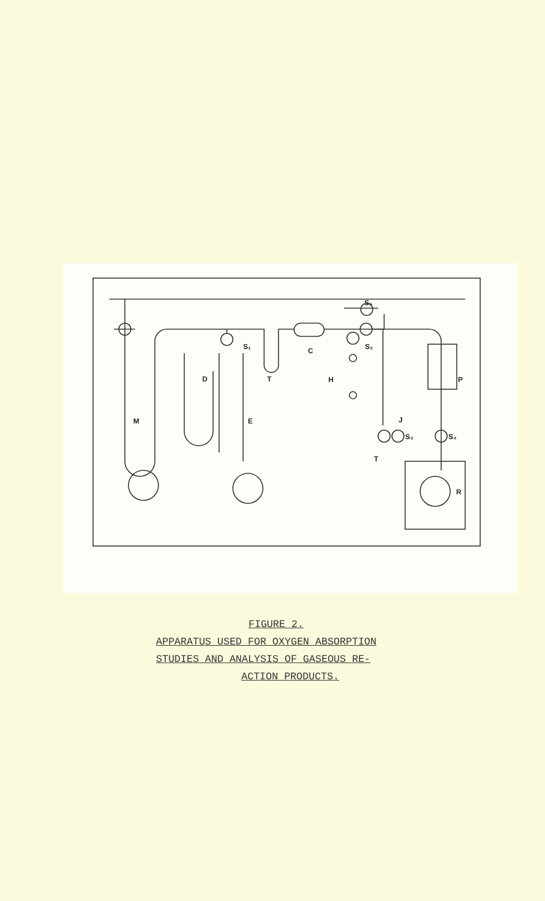S₁
D
T
C
H
S₅
S₂
P
M
E
J
S₃
S₄
T
R
FIGURE 2.
APPARATUS USED FOR OXYGEN ABSORPTION
STUDIES AND ANALYSIS OF GASEOUS RE-
ACTION PRODUCTS.